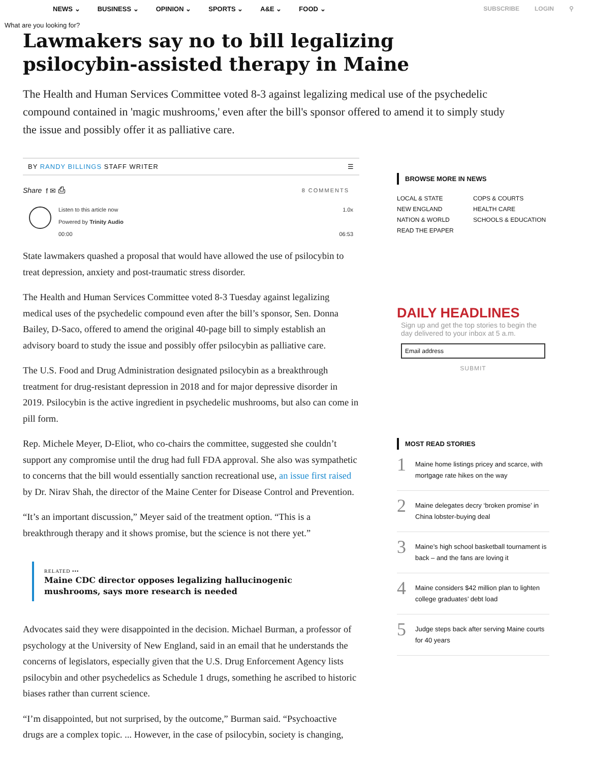NEWS ⌄ BUSINESS ⌄ OPINION ⌄ SPORTS ⌄ A&E ⌄ FOOD ⌄ SUBSCRIBE LOGIN ⚲
What are you looking for?
Lawmakers say no to bill legalizing psilocybin-assisted therapy in Maine
The Health and Human Services Committee voted 8-3 against legalizing medical use of the psychedelic compound contained in 'magic mushrooms,' even after the bill's sponsor offered to amend it to simply study the issue and possibly offer it as palliative care.
BY RANDY BILLINGS STAFF WRITER ☰
Share f ✉ ⎙ 8 COMMENTS
Listen to this article now
Powered by Trinity Audio
00:00
1.0x
06:53
State lawmakers quashed a proposal that would have allowed the use of psilocybin to treat depression, anxiety and post-traumatic stress disorder.
The Health and Human Services Committee voted 8-3 Tuesday against legalizing medical uses of the psychedelic compound even after the bill’s sponsor, Sen. Donna Bailey, D-Saco, offered to amend the original 40-page bill to simply establish an advisory board to study the issue and possibly offer psilocybin as palliative care.
The U.S. Food and Drug Administration designated psilocybin as a breakthrough treatment for drug-resistant depression in 2018 and for major depressive disorder in 2019. Psilocybin is the active ingredient in psychedelic mushrooms, but also can come in pill form.
Rep. Michele Meyer, D-Eliot, who co-chairs the committee, suggested she couldn’t support any compromise until the drug had full FDA approval. She also was sympathetic to concerns that the bill would essentially sanction recreational use, an issue first raised by Dr. Nirav Shah, the director of the Maine Center for Disease Control and Prevention.
“It’s an important discussion,” Meyer said of the treatment option. “This is a breakthrough therapy and it shows promise, but the science is not there yet.”
RELATED •••
Maine CDC director opposes legalizing hallucinogenic mushrooms, says more research is needed
Advocates said they were disappointed in the decision. Michael Burman, a professor of psychology at the University of New England, said in an email that he understands the concerns of legislators, especially given that the U.S. Drug Enforcement Agency lists psilocybin and other psychedelics as Schedule 1 drugs, something he ascribed to historic biases rather than current science.
“I’m disappointed, but not surprised, by the outcome,” Burman said. “Psychoactive drugs are a complex topic. ... However, in the case of psilocybin, society is changing,
BROWSE MORE IN NEWS
LOCAL & STATE COPS & COURTS NEW ENGLAND HEALTH CARE NATION & WORLD SCHOOLS & EDUCATION READ THE EPAPER
DAILY HEADLINES
Sign up and get the top stories to begin the day delivered to your inbox at 5 a.m.
Email address
SUBMIT
MOST READ STORIES
1
Maine home listings pricey and scarce, with mortgage rate hikes on the way
2
Maine delegates decry ‘broken promise’ in China lobster-buying deal
3
Maine’s high school basketball tournament is back – and the fans are loving it
4
Maine considers $42 million plan to lighten college graduates’ debt load
5
Judge steps back after serving Maine courts for 40 years